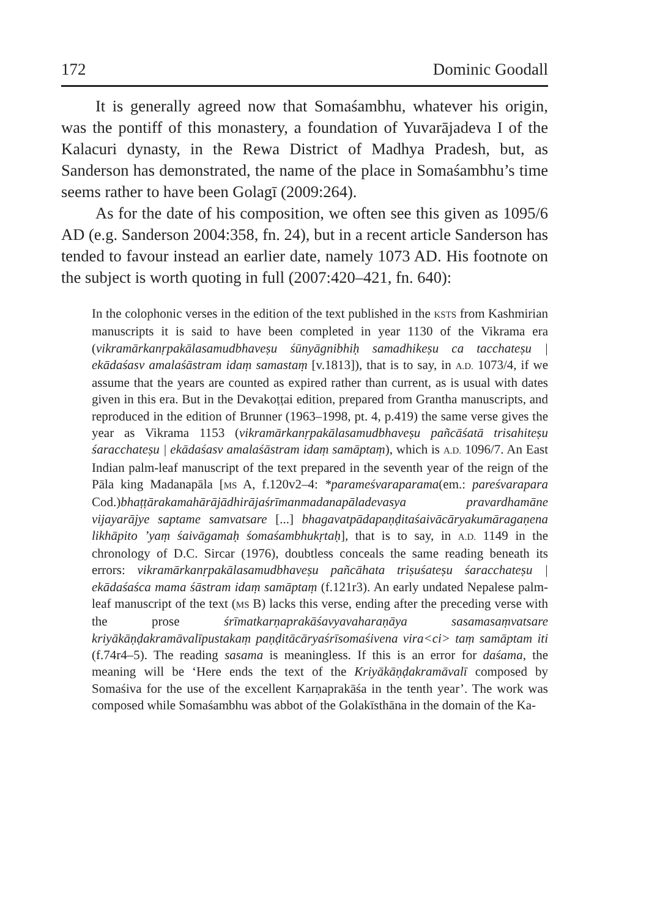172 Dominic Goodall
It is generally agreed now that Somaśambhu, whatever his origin, was the pontiff of this monastery, a foundation of Yuvarājadeva I of the Kalacuri dynasty, in the Rewa District of Madhya Pradesh, but, as Sanderson has demonstrated, the name of the place in Somaśambhu’s time seems rather to have been Golagī (2009:264).
As for the date of his composition, we often see this given as 1095/6 AD (e.g. Sanderson 2004:358, fn. 24), but in a recent article Sanderson has tended to favour instead an earlier date, namely 1073 AD. His footnote on the subject is worth quoting in full (2007:420–421, fn. 640):
In the colophonic verses in the edition of the text published in the KSTS from Kashmirian manuscripts it is said to have been completed in year 1130 of the Vikrama era (vikramārkanṛpakālasamudbhaveṣu śūnyāgnibhiḥ samadhikeṣu ca tacchateṣu | ekādaśasv amalaśāstram idaṃ samastaṃ [v.1813]), that is to say, in A.D. 1073/4, if we assume that the years are counted as expired rather than current, as is usual with dates given in this era. But in the Devakoṭṭai edition, prepared from Grantha manuscripts, and reproduced in the edition of Brunner (1963–1998, pt. 4, p.419) the same verse gives the year as Vikrama 1153 (vikramārkanṛpakālasamudbhaveṣu pañcāśatā trisahiteṣu śaracchateṣu | ekādaśasv amalaśāstram idaṃ samāptaṃ), which is A.D. 1096/7. An East Indian palm-leaf manuscript of the text prepared in the seventh year of the reign of the Pāla king Madanapāla [MS A, f.120v2–4: *parameśvaraparama(em.: pareśvarapara Cod.)bhaṭṭārakamahārājādhirājaśrīmanmadanapāladevasya pravardhamāne vijayarājye saptame samvatsare [...] bhagavatpādapaṇḍitaśaivācāryakumāragaṇena likhāpito ’yaṃ śaivāgamaḥ śomaśambhukṛtaḥ], that is to say, in A.D. 1149 in the chronology of D.C. Sircar (1976), doubtless conceals the same reading beneath its errors: vikramārkanṛpakālasamudbhaveṣu pañcāhata triṣuśateṣu śaracchateṣu | ekādaśaśca mama śāstram idaṃ samāptaṃ (f.121r3). An early undated Nepalese palm-leaf manuscript of the text (MS B) lacks this verse, ending after the preceding verse with the prose śrīmatkarṇaprakāśavyavaharaṇāya sasamasaṃvatsare kriyākāṇḍakramāvalīpustakaṃ paṇḍitācāryaśrīsomaśivena vira<ci> taṃ samāptam iti (f.74r4–5). The reading sasama is meaningless. If this is an error for daśama, the meaning will be ‘Here ends the text of the Kriyākāṇḍakramāvalī composed by Somaśiva for the use of the excellent Karṇaprakāśa in the tenth year’. The work was composed while Somaśambhu was abbot of the Golakīsthāna in the domain of the Ka-